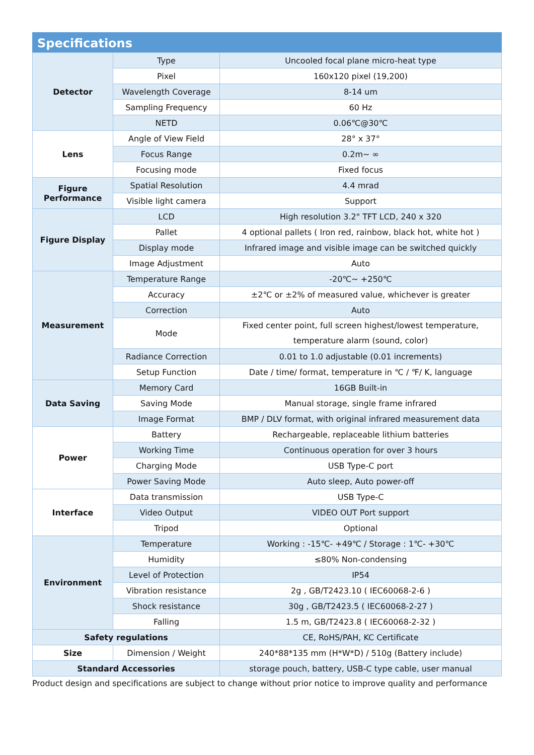Specifications
| Detector | Type | Uncooled focal plane micro-heat type |
| | Pixel | 160x120 pixel (19,200) |
| | Wavelength Coverage | 8-14 um |
| | Sampling Frequency | 60 Hz |
| | NETD | 0.06℃@30℃ |
| Lens | Angle of View Field | 28° x 37° |
| | Focus Range | 0.2m~ ∞ |
| | Focusing mode | Fixed focus |
| Figure Performance | Spatial Resolution | 4.4 mrad |
| | Visible light camera | Support |
| Figure Display | LCD | High resolution 3.2" TFT LCD, 240 x 320 |
| | Pallet | 4 optional pallets ( Iron red, rainbow, black hot, white hot ) |
| | Display mode | Infrared image and visible image can be switched quickly |
| | Image Adjustment | Auto |
| Measurement | Temperature Range | -20℃~ +250℃ |
| | Accuracy | ±2℃ or ±2% of measured value, whichever is greater |
| | Correction | Auto |
| | Mode | Fixed center point, full screen highest/lowest temperature, temperature alarm (sound, color) |
| | Radiance Correction | 0.01 to 1.0 adjustable (0.01 increments) |
| | Setup Function | Date / time/ format, temperature in ℃ / ℉/ K, language |
| Data Saving | Memory Card | 16GB Built-in |
| | Saving Mode | Manual storage, single frame infrared |
| | Image Format | BMP / DLV format, with original infrared measurement data |
| Power | Battery | Rechargeable, replaceable lithium batteries |
| | Working Time | Continuous operation for over 3 hours |
| | Charging Mode | USB Type-C port |
| | Power Saving Mode | Auto sleep, Auto power-off |
| Interface | Data transmission | USB Type-C |
| | Video Output | VIDEO OUT Port support |
| | Tripod | Optional |
| Environment | Temperature | Working : -15℃- +49℃ / Storage : 1℃- +30℃ |
| | Humidity | ≤80% Non-condensing |
| | Level of Protection | IP54 |
| | Vibration resistance | 2g , GB/T2423.10 ( IEC60068-2-6 ) |
| | Shock resistance | 30g , GB/T2423.5 ( IEC60068-2-27 ) |
| | Falling | 1.5 m, GB/T2423.8 ( IEC60068-2-32 ) |
| Safety regulations | | CE, RoHS/PAH, KC Certificate |
| Size | Dimension / Weight | 240*88*135 mm (H*W*D) / 510g (Battery include) |
| Standard Accessories | | storage pouch, battery, USB-C type cable, user manual |
Product design and specifications are subject to change without prior notice to improve quality and performance